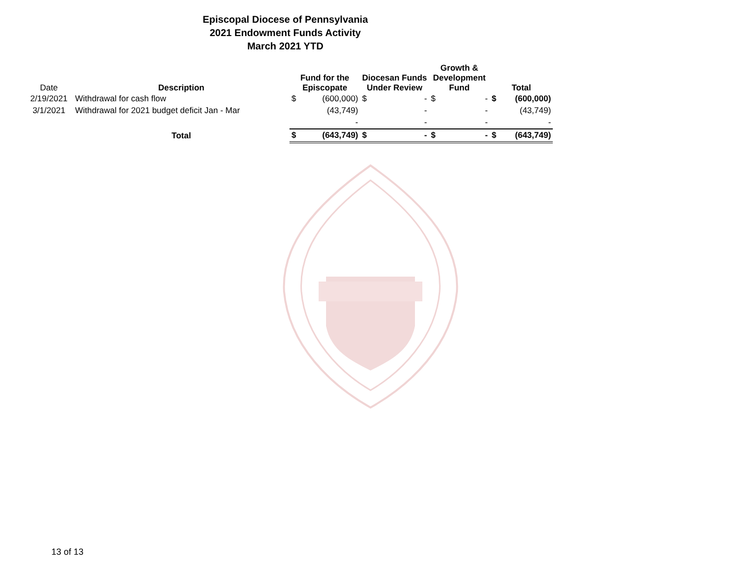Episcopal Diocese of Pennsylvania
2021 Endowment Funds Activity
March 2021 YTD
| Date | Description | Fund for the Episcopate | | Diocesan Funds Under Review | | Growth & Development Fund | | Total | |
| --- | --- | --- | --- | --- | --- | --- | --- | --- | --- |
| 2/19/2021 | Withdrawal for cash flow | $ | (600,000) | $ | - | $ | - | $ | (600,000) |
| 3/1/2021 | Withdrawal for 2021 budget deficit Jan - Mar | | (43,749) | | - | | - | | (43,749) |
| | | | - | | - | | - | | - |
| | Total | $ | (643,749) | $ | - | $ | - | $ | (643,749) |
13 of 13